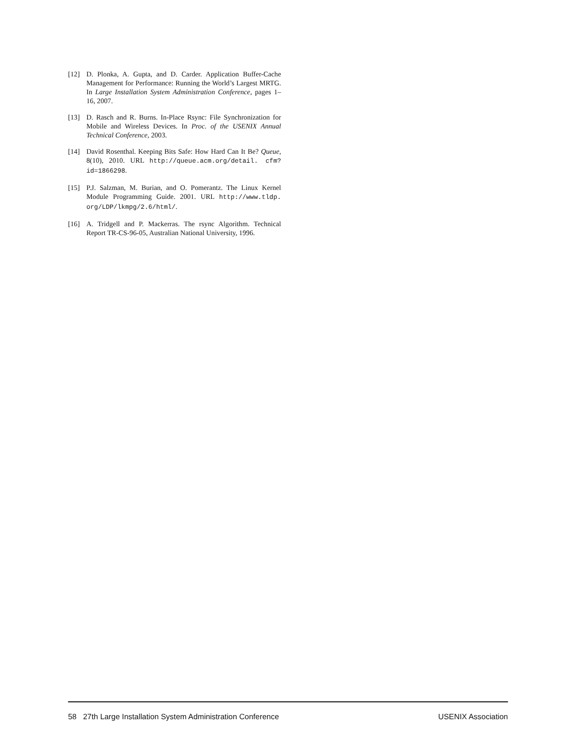[12] D. Plonka, A. Gupta, and D. Carder. Application Buffer-Cache Management for Performance: Running the World’s Largest MRTG. In Large Installation System Administration Conference, pages 1–16, 2007.
[13] D. Rasch and R. Burns. In-Place Rsync: File Synchronization for Mobile and Wireless Devices. In Proc. of the USENIX Annual Technical Conference, 2003.
[14] David Rosenthal. Keeping Bits Safe: How Hard Can It Be? Queue, 8(10), 2010. URL http://queue.acm.org/detail. cfm?id=1866298.
[15] P.J. Salzman, M. Burian, and O. Pomerantz. The Linux Kernel Module Programming Guide. 2001. URL http://www.tldp. org/LDP/lkmpg/2.6/html/.
[16] A. Tridgell and P. Mackerras. The rsync Algorithm. Technical Report TR-CS-96-05, Australian National University, 1996.
58 27th Large Installation System Administration Conference USENIX Association